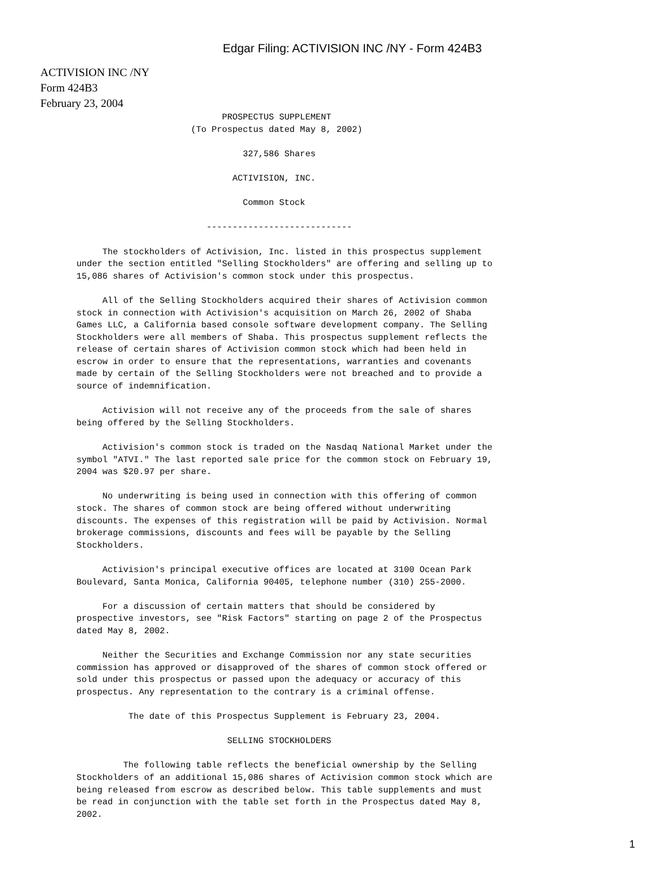Edgar Filing: ACTIVISION INC /NY - Form 424B3
ACTIVISION INC /NY
Form 424B3
February 23, 2004
                                 PROSPECTUS SUPPLEMENT
                           (To Prospectus dated May 8, 2002)

                                     327,586 Shares

                                   ACTIVISION, INC.

                                     Common Stock

                              ----------------------------

          The stockholders of Activision, Inc. listed in this prospectus supplement
     under the section entitled "Selling Stockholders" are offering and selling up to
     15,086 shares of Activision's common stock under this prospectus.

          All of the Selling Stockholders acquired their shares of Activision common
     stock in connection with Activision's acquisition on March 26, 2002 of Shaba
     Games LLC, a California based console software development company. The Selling
     Stockholders were all members of Shaba. This prospectus supplement reflects the
     release of certain shares of Activision common stock which had been held in
     escrow in order to ensure that the representations, warranties and covenants
     made by certain of the Selling Stockholders were not breached and to provide a
     source of indemnification.

          Activision will not receive any of the proceeds from the sale of shares
     being offered by the Selling Stockholders.

          Activision's common stock is traded on the Nasdaq National Market under the
     symbol "ATVI." The last reported sale price for the common stock on February 19,
     2004 was $20.97 per share.

          No underwriting is being used in connection with this offering of common
     stock. The shares of common stock are being offered without underwriting
     discounts. The expenses of this registration will be paid by Activision. Normal
     brokerage commissions, discounts and fees will be payable by the Selling
     Stockholders.

          Activision's principal executive offices are located at 3100 Ocean Park
     Boulevard, Santa Monica, California 90405, telephone number (310) 255-2000.

          For a discussion of certain matters that should be considered by
     prospective investors, see "Risk Factors" starting on page 2 of the Prospectus
     dated May 8, 2002.

          Neither the Securities and Exchange Commission nor any state securities
     commission has approved or disapproved of the shares of common stock offered or
     sold under this prospectus or passed upon the adequacy or accuracy of this
     prospectus. Any representation to the contrary is a criminal offense.

               The date of this Prospectus Supplement is February 23, 2004.

                                  SELLING STOCKHOLDERS

              The following table reflects the beneficial ownership by the Selling
     Stockholders of an additional 15,086 shares of Activision common stock which are
     being released from escrow as described below. This table supplements and must
     be read in conjunction with the table set forth in the Prospectus dated May 8,
     2002.
1